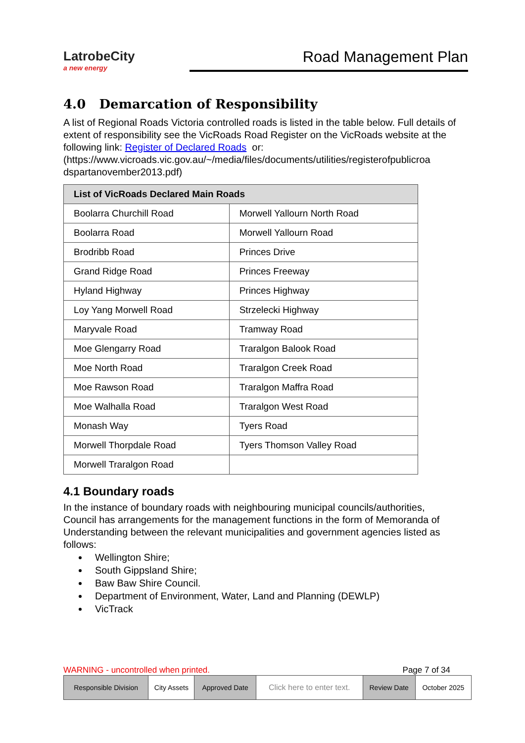LatrobeCity
a new energy
Road Management Plan
4.0 Demarcation of Responsibility
A list of Regional Roads Victoria controlled roads is listed in the table below. Full details of extent of responsibility see the VicRoads Road Register on the VicRoads website at the following link: Register of Declared Roads or: (https://www.vicroads.vic.gov.au/~/media/files/documents/utilities/registerofpublicroa dspartanovember2013.pdf)
| List of VicRoads Declared Main Roads | |
| --- | --- |
| Boolarra Churchill Road | Morwell Yallourn North Road |
| Boolarra Road | Morwell Yallourn Road |
| Brodribb Road | Princes Drive |
| Grand Ridge Road | Princes Freeway |
| Hyland Highway | Princes Highway |
| Loy Yang Morwell Road | Strzelecki Highway |
| Maryvale Road | Tramway Road |
| Moe Glengarry Road | Traralgon Balook Road |
| Moe North Road | Traralgon Creek Road |
| Moe Rawson Road | Traralgon Maffra Road |
| Moe Walhalla Road | Traralgon West Road |
| Monash Way | Tyers Road |
| Morwell Thorpdale Road | Tyers Thomson Valley Road |
| Morwell Traralgon Road | |
4.1 Boundary roads
In the instance of boundary roads with neighbouring municipal councils/authorities, Council has arrangements for the management functions in the form of Memoranda of Understanding between the relevant municipalities and government agencies listed as follows:
Wellington Shire;
South Gippsland Shire;
Baw Baw Shire Council.
Department of Environment, Water, Land and Planning (DEWLP)
VicTrack
WARNING - uncontrolled when printed. Page 7 of 34
| Responsible Division | City Assets | Approved Date | Click here to enter text. | Review Date | October 2025 |